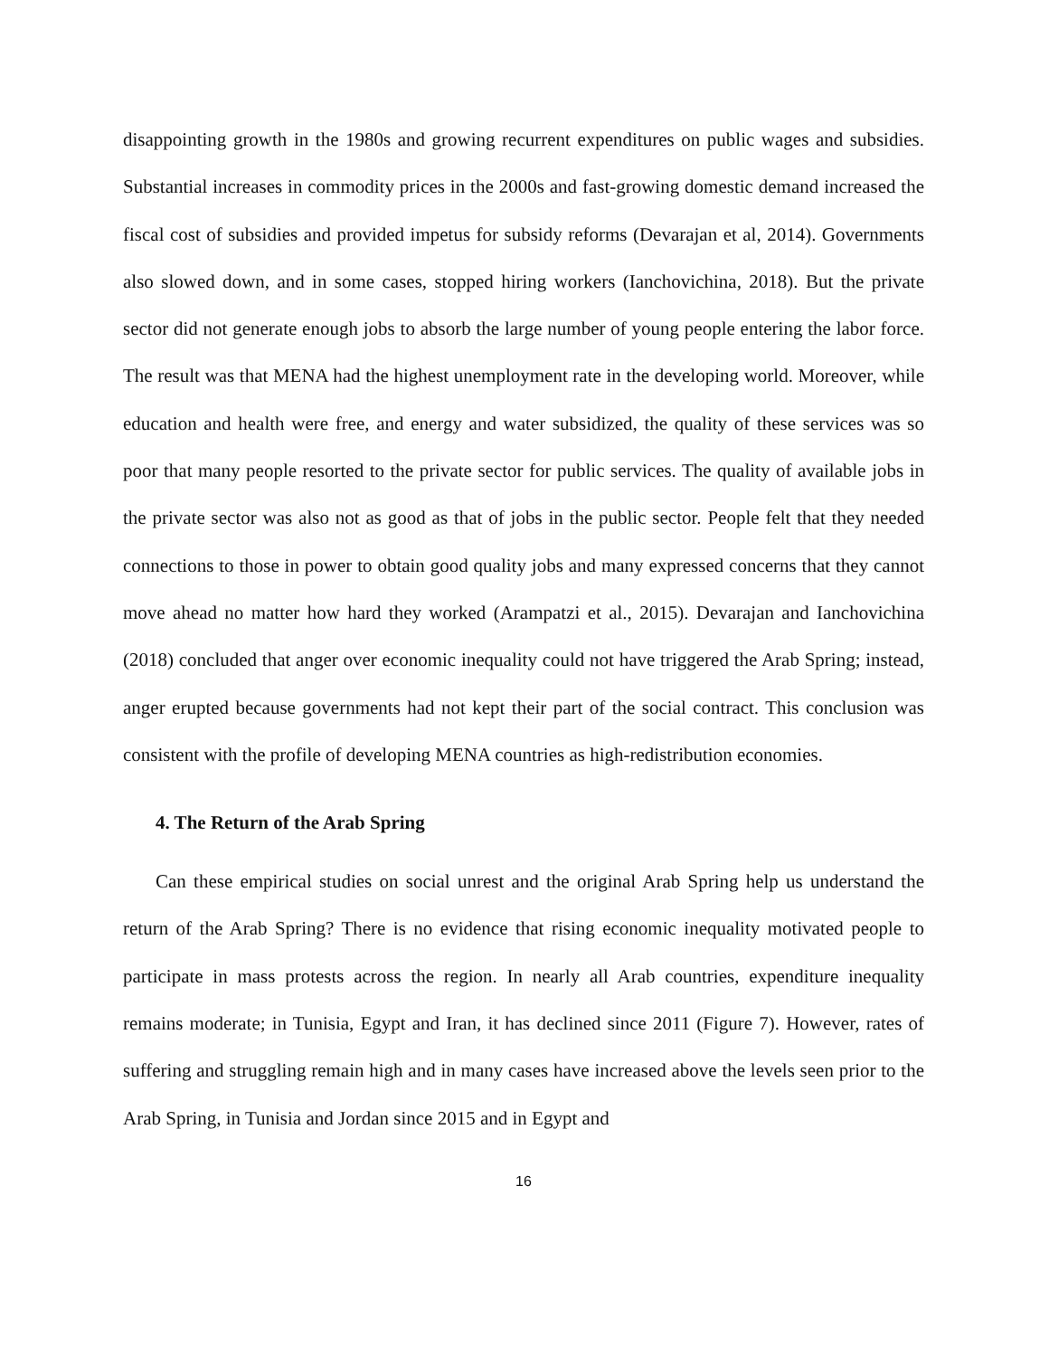disappointing growth in the 1980s and growing recurrent expenditures on public wages and subsidies. Substantial increases in commodity prices in the 2000s and fast-growing domestic demand increased the fiscal cost of subsidies and provided impetus for subsidy reforms (Devarajan et al, 2014). Governments also slowed down, and in some cases, stopped hiring workers (Ianchovichina, 2018). But the private sector did not generate enough jobs to absorb the large number of young people entering the labor force. The result was that MENA had the highest unemployment rate in the developing world. Moreover, while education and health were free, and energy and water subsidized, the quality of these services was so poor that many people resorted to the private sector for public services. The quality of available jobs in the private sector was also not as good as that of jobs in the public sector. People felt that they needed connections to those in power to obtain good quality jobs and many expressed concerns that they cannot move ahead no matter how hard they worked (Arampatzi et al., 2015). Devarajan and Ianchovichina (2018) concluded that anger over economic inequality could not have triggered the Arab Spring; instead, anger erupted because governments had not kept their part of the social contract. This conclusion was consistent with the profile of developing MENA countries as high-redistribution economies.
4. The Return of the Arab Spring
Can these empirical studies on social unrest and the original Arab Spring help us understand the return of the Arab Spring? There is no evidence that rising economic inequality motivated people to participate in mass protests across the region. In nearly all Arab countries, expenditure inequality remains moderate; in Tunisia, Egypt and Iran, it has declined since 2011 (Figure 7). However, rates of suffering and struggling remain high and in many cases have increased above the levels seen prior to the Arab Spring, in Tunisia and Jordan since 2015 and in Egypt and
16